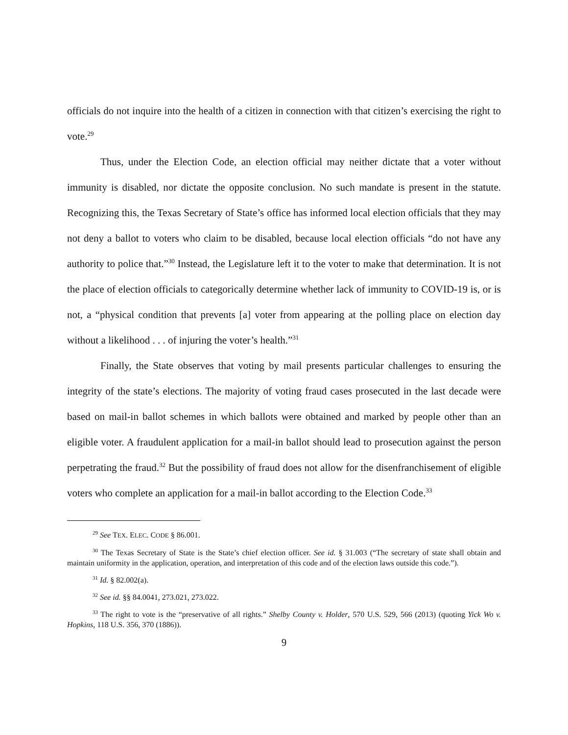officials do not inquire into the health of a citizen in connection with that citizen’s exercising the right to vote.<sup>29</sup>
Thus, under the Election Code, an election official may neither dictate that a voter without immunity is disabled, nor dictate the opposite conclusion. No such mandate is present in the statute. Recognizing this, the Texas Secretary of State’s office has informed local election officials that they may not deny a ballot to voters who claim to be disabled, because local election officials “do not have any authority to police that.”<sup>30</sup> Instead, the Legislature left it to the voter to make that determination. It is not the place of election officials to categorically determine whether lack of immunity to COVID-19 is, or is not, a “physical condition that prevents [a] voter from appearing at the polling place on election day without a likelihood . . . of injuring the voter’s health.”<sup>31</sup>
Finally, the State observes that voting by mail presents particular challenges to ensuring the integrity of the state’s elections. The majority of voting fraud cases prosecuted in the last decade were based on mail-in ballot schemes in which ballots were obtained and marked by people other than an eligible voter. A fraudulent application for a mail-in ballot should lead to prosecution against the person perpetrating the fraud.<sup>32</sup> But the possibility of fraud does not allow for the disenfranchisement of eligible voters who complete an application for a mail-in ballot according to the Election Code.<sup>33</sup>
<sup>29</sup> See TEX. ELEC. CODE § 86.001.
<sup>30</sup> The Texas Secretary of State is the State’s chief election officer. See id. § 31.003 (“The secretary of state shall obtain and maintain uniformity in the application, operation, and interpretation of this code and of the election laws outside this code.”).
<sup>31</sup> Id. § 82.002(a).
<sup>32</sup> See id. §§ 84.0041, 273.021, 273.022.
<sup>33</sup> The right to vote is the “preservative of all rights.” Shelby County v. Holder, 570 U.S. 529, 566 (2013) (quoting Yick Wo v. Hopkins, 118 U.S. 356, 370 (1886)).
9